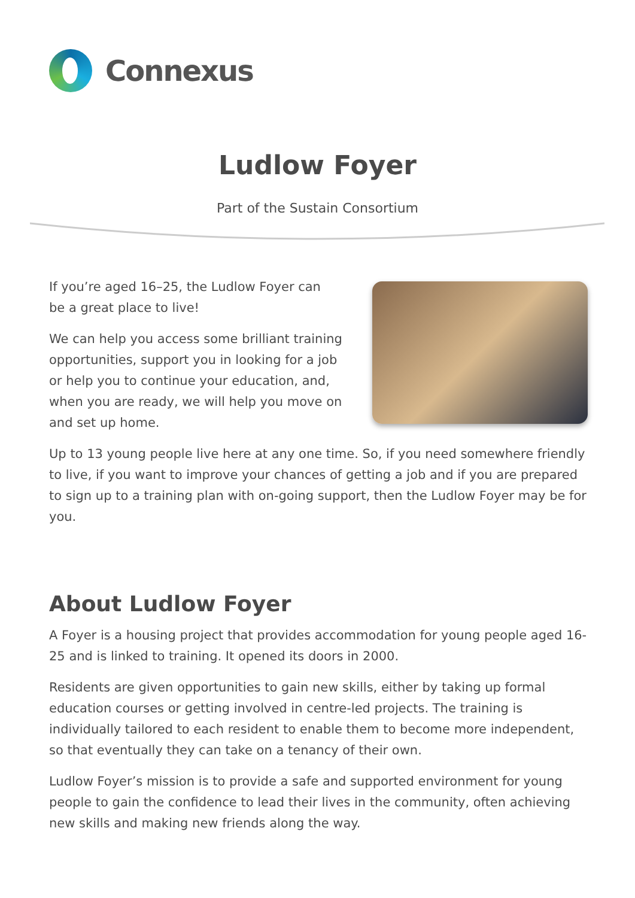Connexus
Ludlow Foyer
Part of the Sustain Consortium
If you’re aged 16–25, the Ludlow Foyer can
be a great place to live!
We can help you access some brilliant training opportunities, support you in looking for a job or help you to continue your education, and, when you are ready, we will help you move on and set up home.
Up to 13 young people live here at any one time. So, if you need somewhere friendly to live, if you want to improve your chances of getting a job and if you are prepared to sign up to a training plan with on-going support, then the Ludlow Foyer may be for you.
About Ludlow Foyer
A Foyer is a housing project that provides accommodation for young people aged 16-25 and is linked to training. It opened its doors in 2000.
Residents are given opportunities to gain new skills, either by taking up formal education courses or getting involved in centre-led projects. The training is individually tailored to each resident to enable them to become more independent, so that eventually they can take on a tenancy of their own.
Ludlow Foyer’s mission is to provide a safe and supported environment for young people to gain the confidence to lead their lives in the community, often achieving new skills and making new friends along the way.